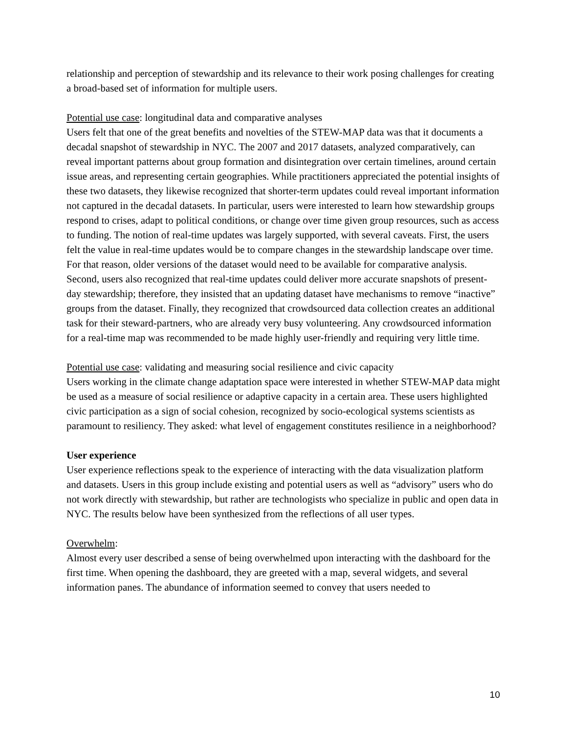relationship and perception of stewardship and its relevance to their work posing challenges for creating a broad-based set of information for multiple users.
Potential use case: longitudinal data and comparative analyses
Users felt that one of the great benefits and novelties of the STEW-MAP data was that it documents a decadal snapshot of stewardship in NYC. The 2007 and 2017 datasets, analyzed comparatively, can reveal important patterns about group formation and disintegration over certain timelines, around certain issue areas, and representing certain geographies. While practitioners appreciated the potential insights of these two datasets, they likewise recognized that shorter-term updates could reveal important information not captured in the decadal datasets. In particular, users were interested to learn how stewardship groups respond to crises, adapt to political conditions, or change over time given group resources, such as access to funding. The notion of real-time updates was largely supported, with several caveats. First, the users felt the value in real-time updates would be to compare changes in the stewardship landscape over time. For that reason, older versions of the dataset would need to be available for comparative analysis. Second, users also recognized that real-time updates could deliver more accurate snapshots of present-day stewardship; therefore, they insisted that an updating dataset have mechanisms to remove “inactive” groups from the dataset. Finally, they recognized that crowdsourced data collection creates an additional task for their steward-partners, who are already very busy volunteering. Any crowdsourced information for a real-time map was recommended to be made highly user-friendly and requiring very little time.
Potential use case: validating and measuring social resilience and civic capacity
Users working in the climate change adaptation space were interested in whether STEW-MAP data might be used as a measure of social resilience or adaptive capacity in a certain area. These users highlighted civic participation as a sign of social cohesion, recognized by socio-ecological systems scientists as paramount to resiliency. They asked: what level of engagement constitutes resilience in a neighborhood?
User experience
User experience reflections speak to the experience of interacting with the data visualization platform and datasets. Users in this group include existing and potential users as well as “advisory” users who do not work directly with stewardship, but rather are technologists who specialize in public and open data in NYC. The results below have been synthesized from the reflections of all user types.
Overwhelm:
Almost every user described a sense of being overwhelmed upon interacting with the dashboard for the first time. When opening the dashboard, they are greeted with a map, several widgets, and several information panes. The abundance of information seemed to convey that users needed to
10